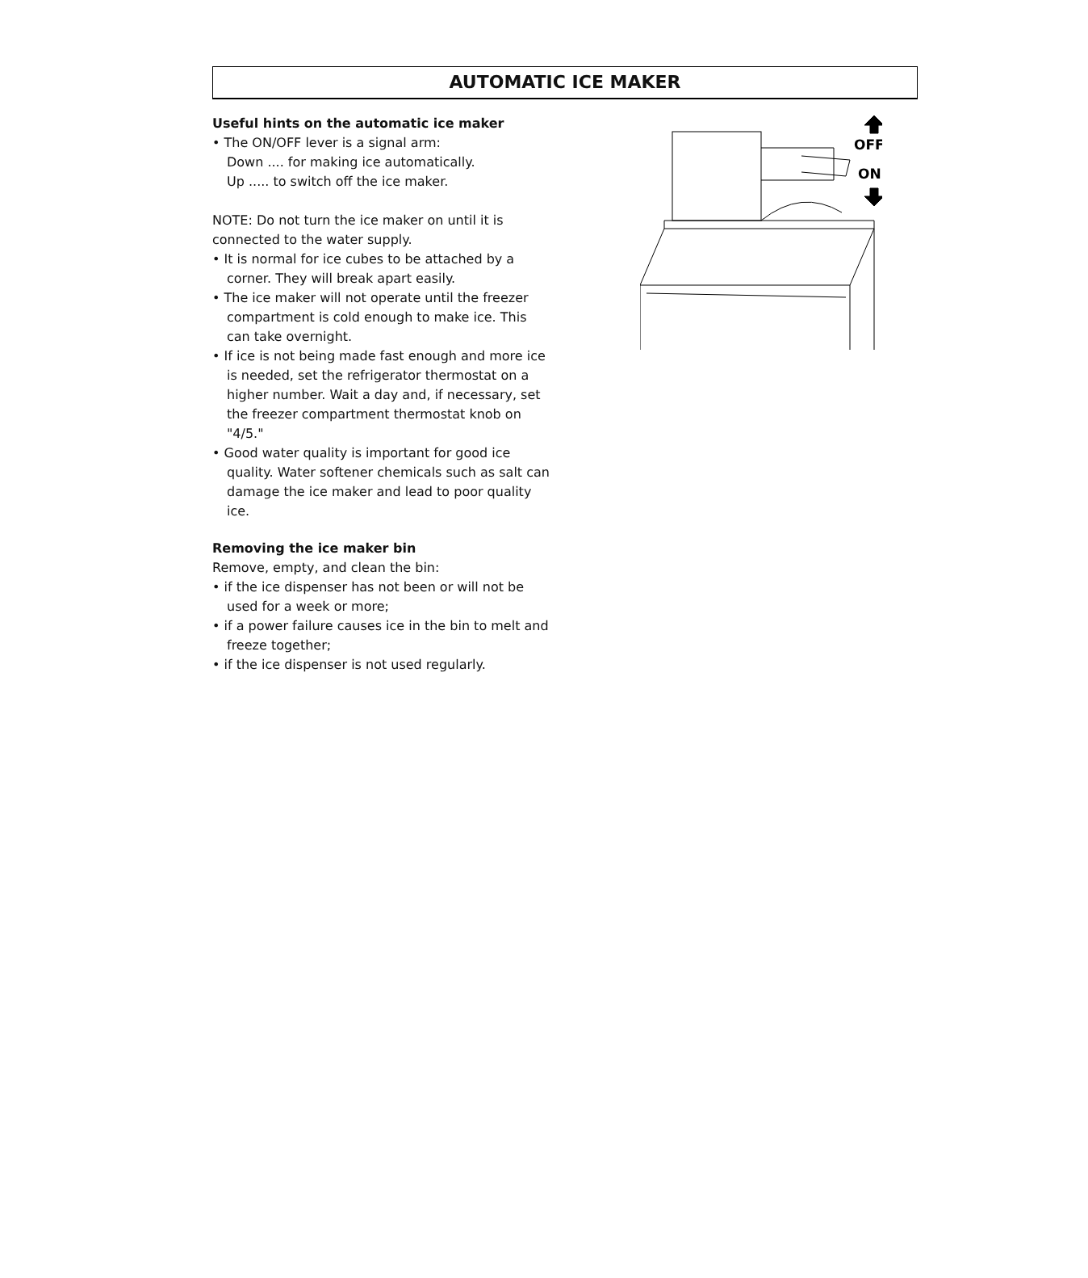AUTOMATIC ICE MAKER
Useful hints on the automatic ice maker
• The ON/OFF lever is a signal arm:
Down .... for making ice automatically.
Up ..... to switch off the ice maker.
NOTE: Do not turn the ice maker on until it is connected to the water supply.
• It is normal for ice cubes to be attached by a corner. They will break apart easily.
• The ice maker will not operate until the freezer compartment is cold enough to make ice. This can take overnight.
• If ice is not being made fast enough and more ice is needed, set the refrigerator thermostat on a higher number. Wait a day and, if necessary, set the freezer compartment thermostat knob on "4/5."
• Good water quality is important for good ice quality. Water softener chemicals such as salt can damage the ice maker and lead to poor quality ice.
Removing the ice maker bin
Remove, empty, and clean the bin:
• if the ice dispenser has not been or will not be used for a week or more;
• if a power failure causes ice in the bin to melt and freeze together;
• if the ice dispenser is not used regularly.
OFF
ON